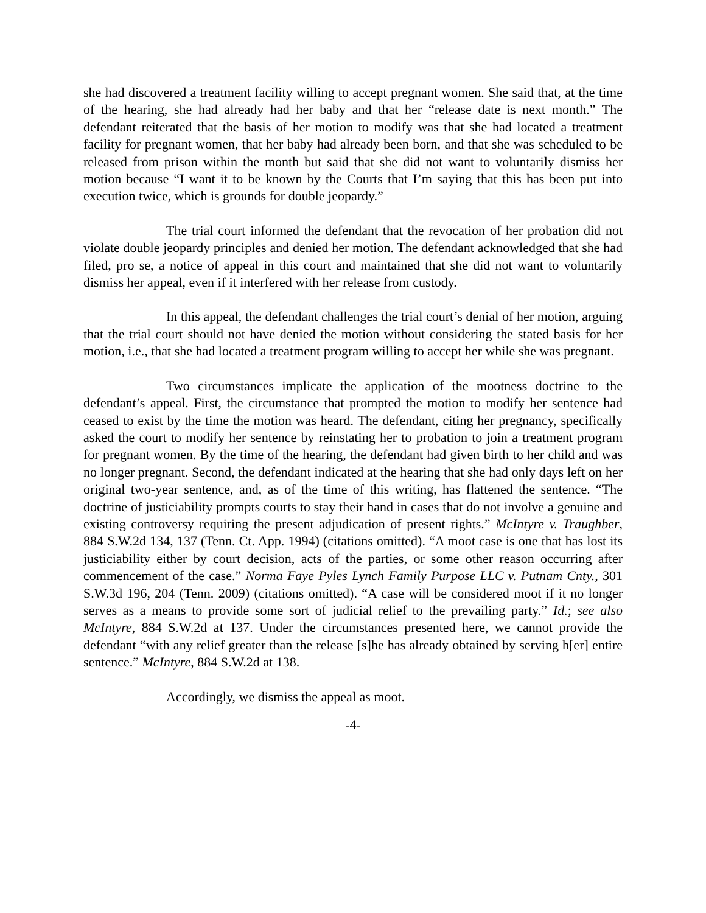she had discovered a treatment facility willing to accept pregnant women. She said that, at the time of the hearing, she had already had her baby and that her “release date is next month.” The defendant reiterated that the basis of her motion to modify was that she had located a treatment facility for pregnant women, that her baby had already been born, and that she was scheduled to be released from prison within the month but said that she did not want to voluntarily dismiss her motion because “I want it to be known by the Courts that I’m saying that this has been put into execution twice, which is grounds for double jeopardy.”
The trial court informed the defendant that the revocation of her probation did not violate double jeopardy principles and denied her motion. The defendant acknowledged that she had filed, pro se, a notice of appeal in this court and maintained that she did not want to voluntarily dismiss her appeal, even if it interfered with her release from custody.
In this appeal, the defendant challenges the trial court’s denial of her motion, arguing that the trial court should not have denied the motion without considering the stated basis for her motion, i.e., that she had located a treatment program willing to accept her while she was pregnant.
Two circumstances implicate the application of the mootness doctrine to the defendant’s appeal. First, the circumstance that prompted the motion to modify her sentence had ceased to exist by the time the motion was heard. The defendant, citing her pregnancy, specifically asked the court to modify her sentence by reinstating her to probation to join a treatment program for pregnant women. By the time of the hearing, the defendant had given birth to her child and was no longer pregnant. Second, the defendant indicated at the hearing that she had only days left on her original two-year sentence, and, as of the time of this writing, has flattened the sentence. “The doctrine of justiciability prompts courts to stay their hand in cases that do not involve a genuine and existing controversy requiring the present adjudication of present rights.” McIntyre v. Traughber, 884 S.W.2d 134, 137 (Tenn. Ct. App. 1994) (citations omitted). “A moot case is one that has lost its justiciability either by court decision, acts of the parties, or some other reason occurring after commencement of the case.” Norma Faye Pyles Lynch Family Purpose LLC v. Putnam Cnty., 301 S.W.3d 196, 204 (Tenn. 2009) (citations omitted). “A case will be considered moot if it no longer serves as a means to provide some sort of judicial relief to the prevailing party.” Id.; see also McIntyre, 884 S.W.2d at 137. Under the circumstances presented here, we cannot provide the defendant “with any relief greater than the release [s]he has already obtained by serving h[er] entire sentence.” McIntyre, 884 S.W.2d at 138.
Accordingly, we dismiss the appeal as moot.
-4-